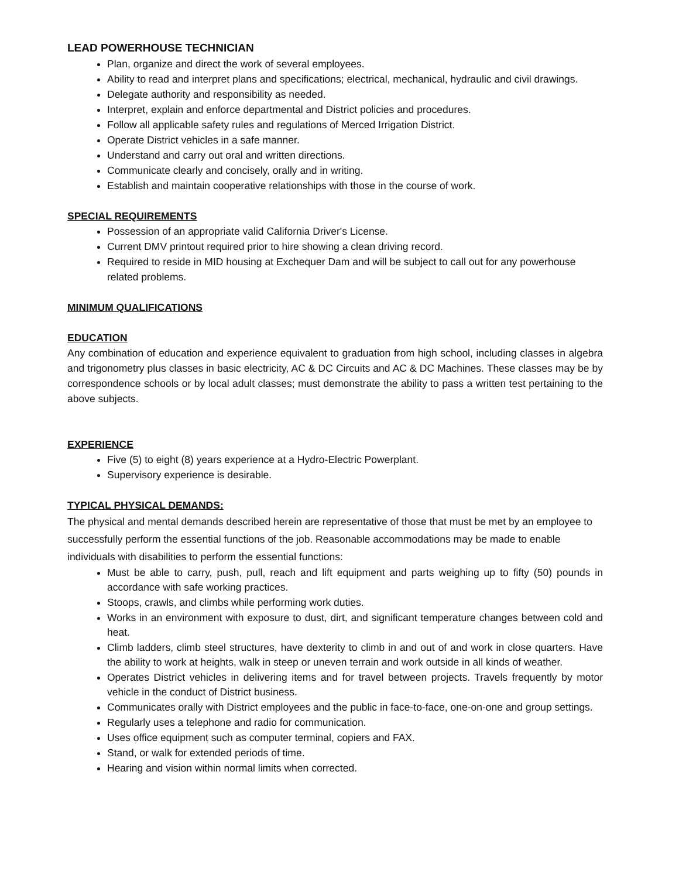LEAD POWERHOUSE TECHNICIAN
Plan, organize and direct the work of several employees.
Ability to read and interpret plans and specifications; electrical, mechanical, hydraulic and civil drawings.
Delegate authority and responsibility as needed.
Interpret, explain and enforce departmental and District policies and procedures.
Follow all applicable safety rules and regulations of Merced Irrigation District.
Operate District vehicles in a safe manner.
Understand and carry out oral and written directions.
Communicate clearly and concisely, orally and in writing.
Establish and maintain cooperative relationships with those in the course of work.
SPECIAL REQUIREMENTS
Possession of an appropriate valid California Driver's License.
Current DMV printout required prior to hire showing a clean driving record.
Required to reside in MID housing at Exchequer Dam and will be subject to call out for any powerhouse related problems.
MINIMUM QUALIFICATIONS
EDUCATION
Any combination of education and experience equivalent to graduation from high school, including classes in algebra and trigonometry plus classes in basic electricity, AC & DC Circuits and AC & DC Machines. These classes may be by correspondence schools or by local adult classes; must demonstrate the ability to pass a written test pertaining to the above subjects.
EXPERIENCE
Five (5) to eight (8) years experience at a Hydro-Electric Powerplant.
Supervisory experience is desirable.
TYPICAL PHYSICAL DEMANDS:
The physical and mental demands described herein are representative of those that must be met by an employee to successfully perform the essential functions of the job. Reasonable accommodations may be made to enable individuals with disabilities to perform the essential functions:
Must be able to carry, push, pull, reach and lift equipment and parts weighing up to fifty (50) pounds in accordance with safe working practices.
Stoops, crawls, and climbs while performing work duties.
Works in an environment with exposure to dust, dirt, and significant temperature changes between cold and heat.
Climb ladders, climb steel structures, have dexterity to climb in and out of and work in close quarters. Have the ability to work at heights, walk in steep or uneven terrain and work outside in all kinds of weather.
Operates District vehicles in delivering items and for travel between projects. Travels frequently by motor vehicle in the conduct of District business.
Communicates orally with District employees and the public in face-to-face, one-on-one and group settings.
Regularly uses a telephone and radio for communication.
Uses office equipment such as computer terminal, copiers and FAX.
Stand, or walk for extended periods of time.
Hearing and vision within normal limits when corrected.